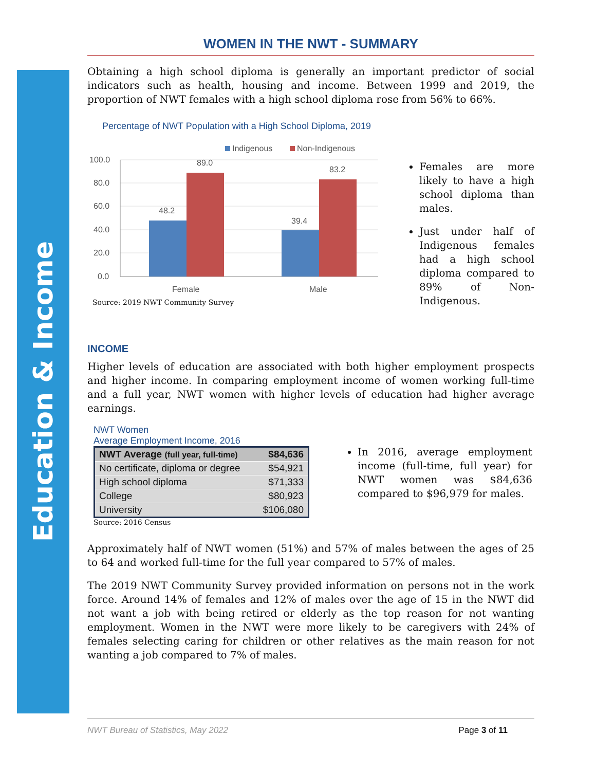Education & Income
WOMEN IN THE NWT - SUMMARY
Obtaining a high school diploma is generally an important predictor of social indicators such as health, housing and income. Between 1999 and 2019, the proportion of NWT females with a high school diploma rose from 56% to 66%.
Percentage of NWT Population with a High School Diploma, 2019
Indigenous
Non-Indigenous
100.0
80.0
60.0
40.0
20.0
0.0
48.2
89.0
39.4
83.2
Female
Male
Source: 2019 NWT Community Survey
Females are more likely to have a high school diploma than males.
Just under half of Indigenous females had a high school diploma compared to 89% of Non-Indigenous.
INCOME
Higher levels of education are associated with both higher employment prospects and higher income. In comparing employment income of women working full-time and a full year, NWT women with higher levels of education had higher average earnings.
NWT Women
Average Employment Income, 2016
| NWT Average (full year, full-time) | $84,636 |
| --- | --- |
| No certificate, diploma or degree | $54,921 |
| High school diploma | $71,333 |
| College | $80,923 |
| University | $106,080 |
Source: 2016 Census
In 2016, average employment income (full-time, full year) for NWT women was $84,636 compared to $96,979 for males.
Approximately half of NWT women (51%) and 57% of males between the ages of 25 to 64 and worked full-time for the full year compared to 57% of males.
The 2019 NWT Community Survey provided information on persons not in the work force. Around 14% of females and 12% of males over the age of 15 in the NWT did not want a job with being retired or elderly as the top reason for not wanting employment. Women in the NWT were more likely to be caregivers with 24% of females selecting caring for children or other relatives as the main reason for not wanting a job compared to 7% of males.
NWT Bureau of Statistics, May 2022 Page 3 of 11